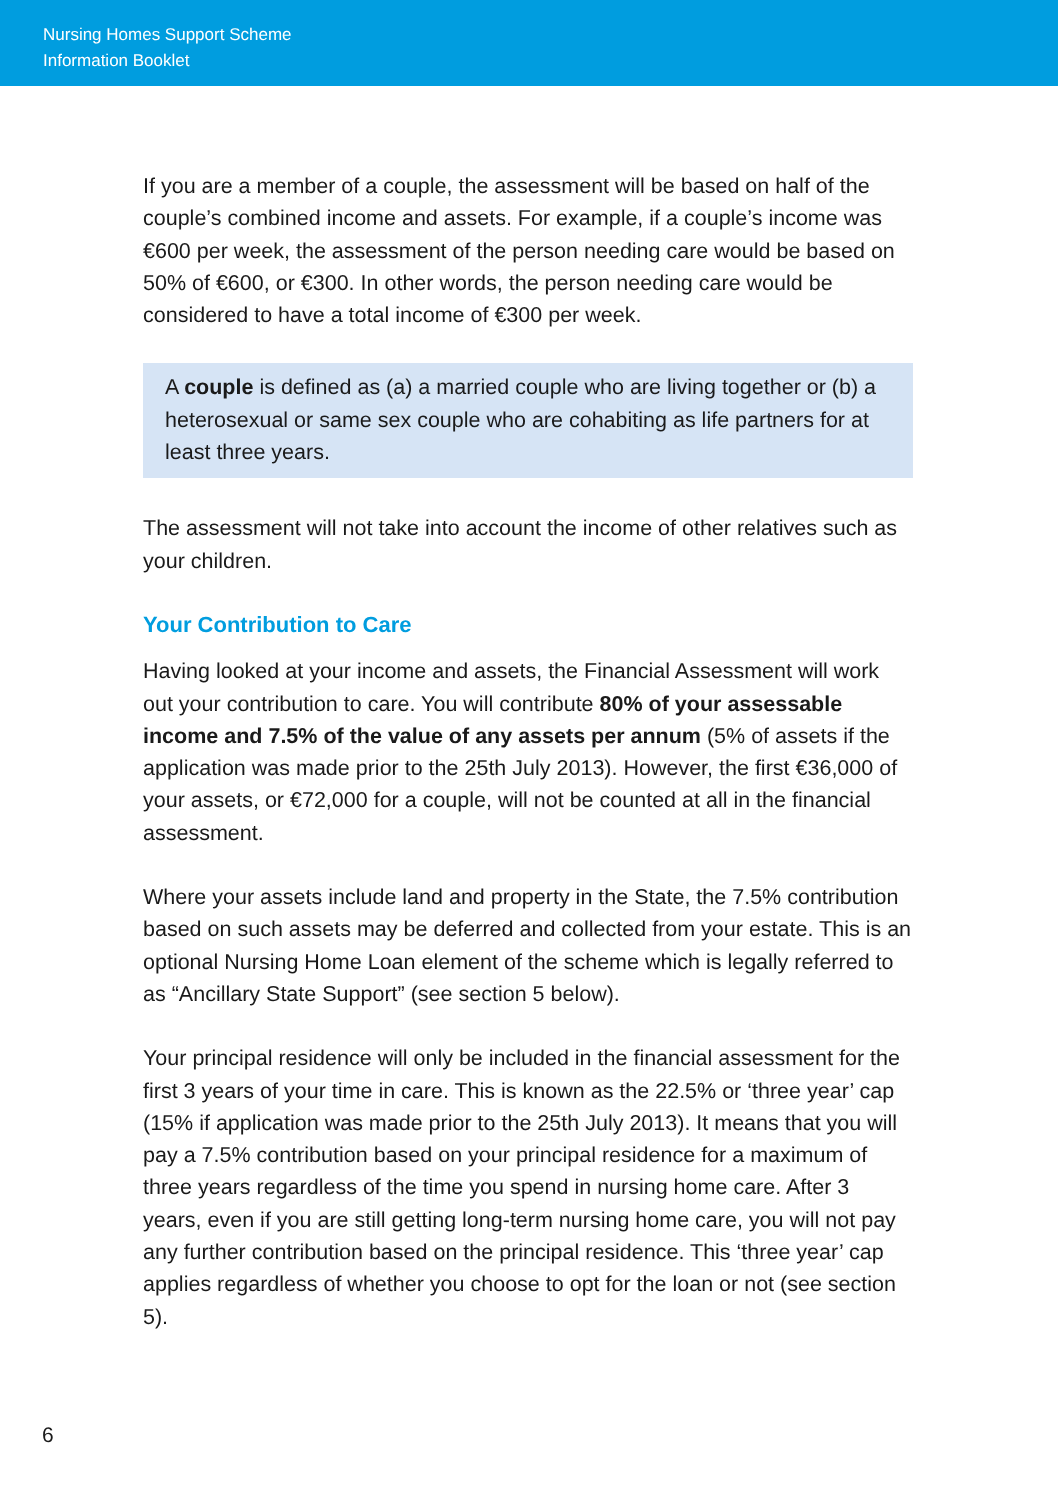Nursing Homes Support Scheme
Information Booklet
If you are a member of a couple, the assessment will be based on half of the couple’s combined income and assets. For example, if a couple’s income was €600 per week, the assessment of the person needing care would be based on 50% of €600, or €300. In other words, the person needing care would be considered to have a total income of €300 per week.
A couple is defined as (a) a married couple who are living together or (b) a heterosexual or same sex couple who are cohabiting as life partners for at least three years.
The assessment will not take into account the income of other relatives such as your children.
Your Contribution to Care
Having looked at your income and assets, the Financial Assessment will work out your contribution to care. You will contribute 80% of your assessable income and 7.5% of the value of any assets per annum (5% of assets if the application was made prior to the 25th July 2013). However, the first €36,000 of your assets, or €72,000 for a couple, will not be counted at all in the financial assessment.
Where your assets include land and property in the State, the 7.5% contribution based on such assets may be deferred and collected from your estate. This is an optional Nursing Home Loan element of the scheme which is legally referred to as “Ancillary State Support” (see section 5 below).
Your principal residence will only be included in the financial assessment for the first 3 years of your time in care. This is known as the 22.5% or ‘three year’ cap (15% if application was made prior to the 25th July 2013). It means that you will pay a 7.5% contribution based on your principal residence for a maximum of three years regardless of the time you spend in nursing home care. After 3 years, even if you are still getting long-term nursing home care, you will not pay any further contribution based on the principal residence. This ‘three year’ cap applies regardless of whether you choose to opt for the loan or not (see section 5).
6